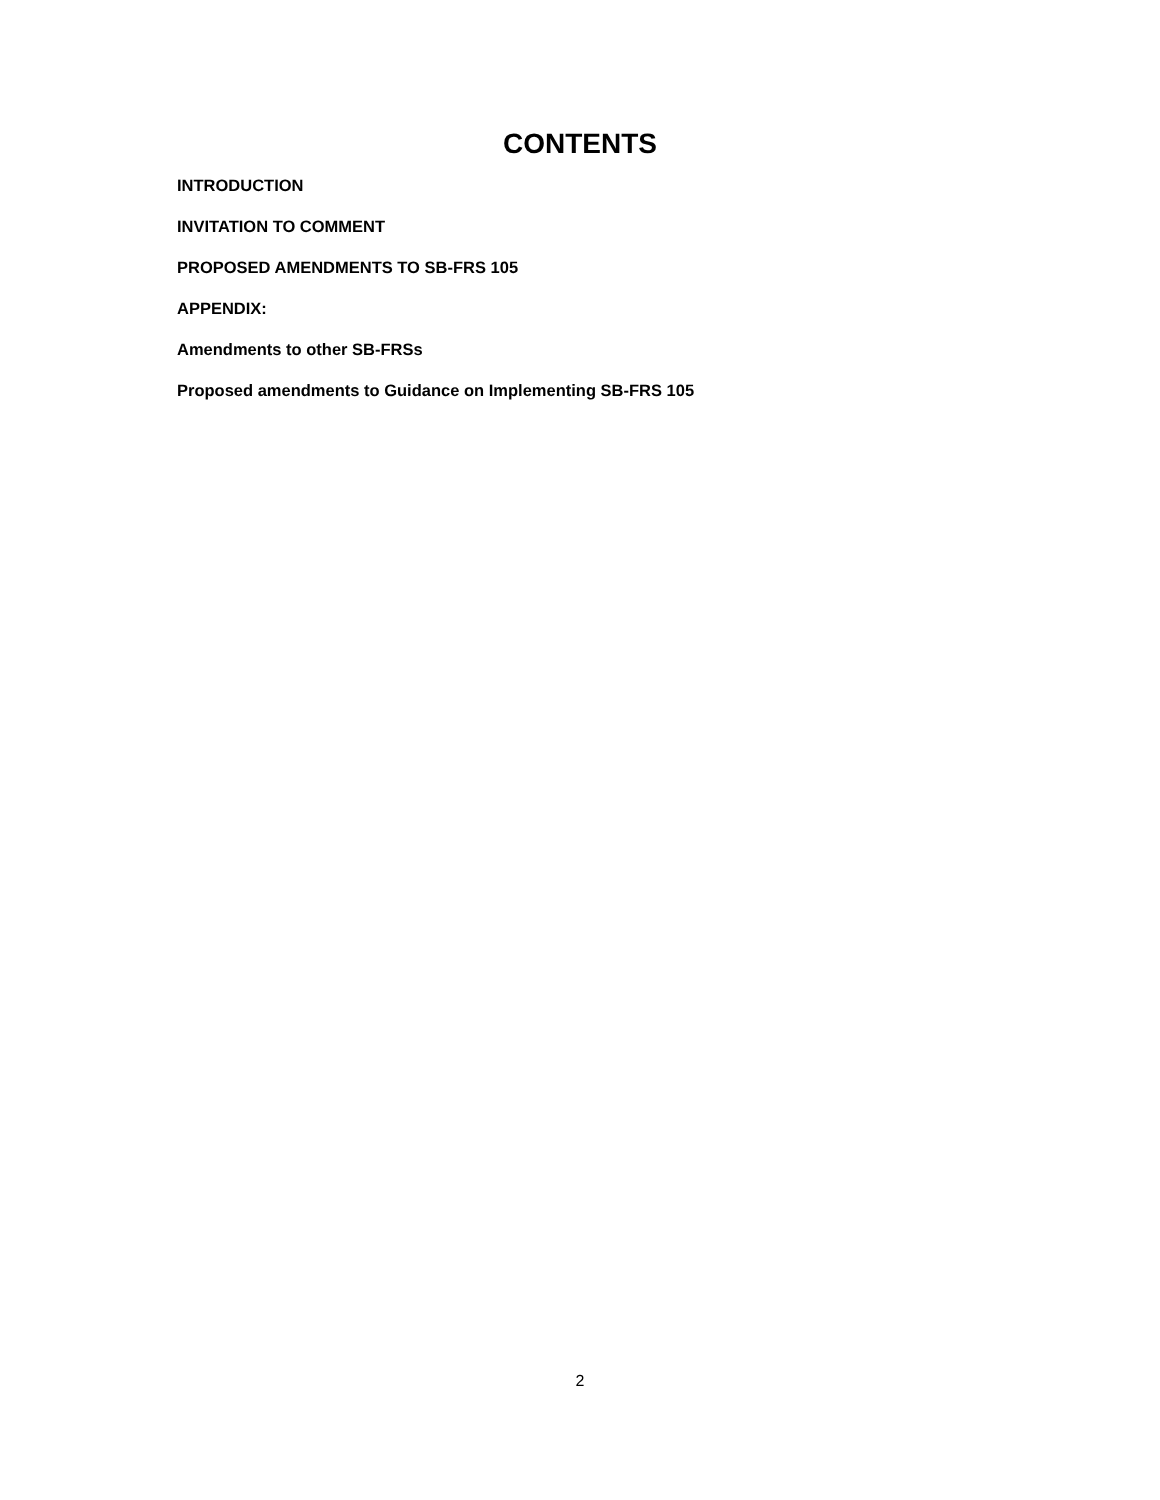CONTENTS
INTRODUCTION
INVITATION TO COMMENT
PROPOSED AMENDMENTS TO SB-FRS 105
APPENDIX:
Amendments to other SB-FRSs
Proposed amendments to Guidance on Implementing SB-FRS 105
2